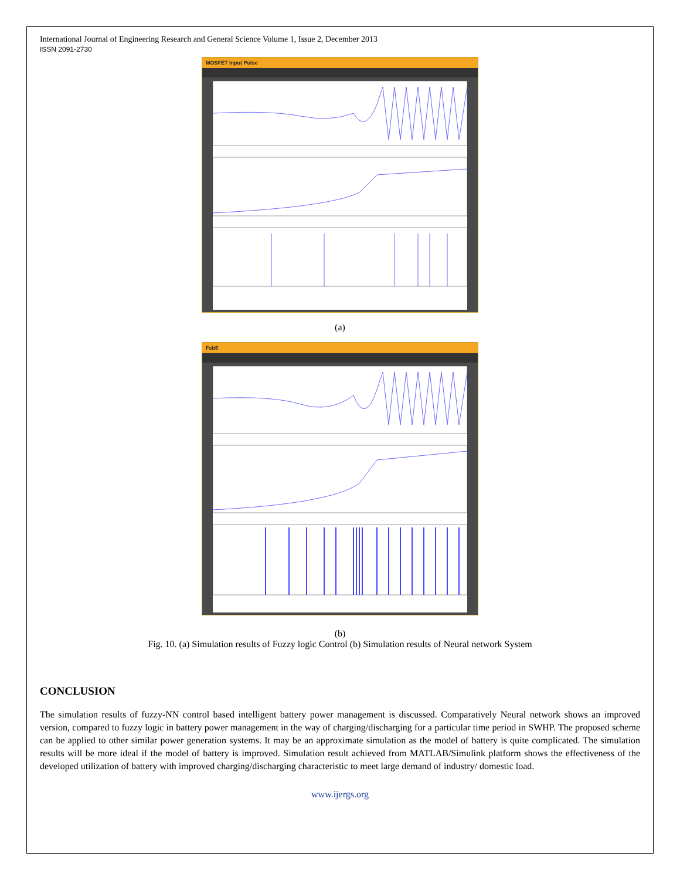International Journal of Engineering Research and General Science Volume 1, Issue 2, December 2013
ISSN 2091-2730
MOSFET Input Pulse
(a)
Fsb5
(b)
Fig. 10. (a) Simulation results of Fuzzy logic Control (b) Simulation results of Neural network System
CONCLUSION
The simulation results of fuzzy-NN control based intelligent battery power management is discussed. Comparatively Neural network shows an improved version, compared to fuzzy logic in battery power management in the way of charging/discharging for a particular time period in SWHP. The proposed scheme can be applied to other similar power generation systems. It may be an approximate simulation as the model of battery is quite complicated. The simulation results will be more ideal if the model of battery is improved. Simulation result achieved from MATLAB/Simulink platform shows the effectiveness of the developed utilization of battery with improved charging/discharging characteristic to meet large demand of industry/ domestic load.
www.ijergs.org